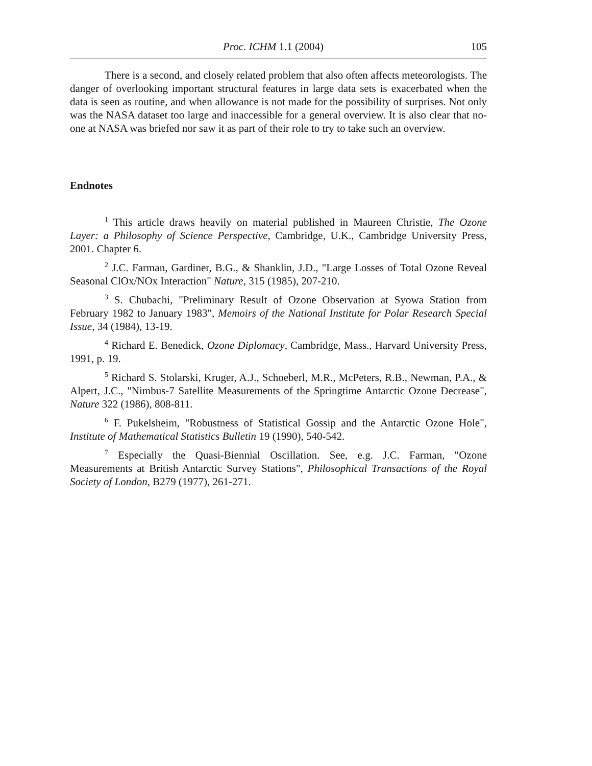Proc. ICHM 1.1 (2004) 105
There is a second, and closely related problem that also often affects meteorologists. The danger of overlooking important structural features in large data sets is exacerbated when the data is seen as routine, and when allowance is not made for the possibility of surprises. Not only was the NASA dataset too large and inaccessible for a general overview. It is also clear that no-one at NASA was briefed nor saw it as part of their role to try to take such an overview.
Endnotes
<sup>1</sup> This article draws heavily on material published in Maureen Christie, The Ozone Layer: a Philosophy of Science Perspective, Cambridge, U.K., Cambridge University Press, 2001. Chapter 6.
<sup>2</sup> J.C. Farman, Gardiner, B.G., & Shanklin, J.D., "Large Losses of Total Ozone Reveal Seasonal ClOx/NOx Interaction" Nature, 315 (1985), 207-210.
<sup>3</sup> S. Chubachi, "Preliminary Result of Ozone Observation at Syowa Station from February 1982 to January 1983", Memoirs of the National Institute for Polar Research Special Issue, 34 (1984), 13-19.
<sup>4</sup> Richard E. Benedick, Ozone Diplomacy, Cambridge, Mass., Harvard University Press, 1991, p. 19.
<sup>5</sup> Richard S. Stolarski, Kruger, A.J., Schoeberl, M.R., McPeters, R.B., Newman, P.A., & Alpert, J.C., "Nimbus-7 Satellite Measurements of the Springtime Antarctic Ozone Decrease", Nature 322 (1986), 808-811.
<sup>6</sup> F. Pukelsheim, "Robustness of Statistical Gossip and the Antarctic Ozone Hole", Institute of Mathematical Statistics Bulletin 19 (1990), 540-542.
<sup>7</sup> Especially the Quasi-Biennial Oscillation. See, e.g. J.C. Farman, "Ozone Measurements at British Antarctic Survey Stations", Philosophical Transactions of the Royal Society of London, B279 (1977), 261-271.